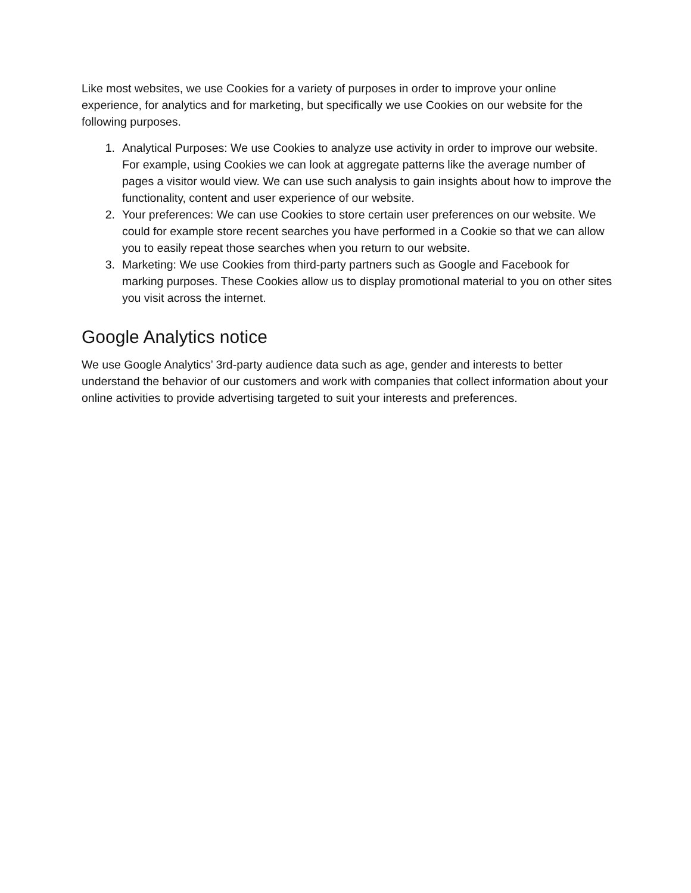Like most websites, we use Cookies for a variety of purposes in order to improve your online experience, for analytics and for marketing, but specifically we use Cookies on our website for the following purposes.
1. Analytical Purposes: We use Cookies to analyze use activity in order to improve our website. For example, using Cookies we can look at aggregate patterns like the average number of pages a visitor would view. We can use such analysis to gain insights about how to improve the functionality, content and user experience of our website.
2. Your preferences: We can use Cookies to store certain user preferences on our website. We could for example store recent searches you have performed in a Cookie so that we can allow you to easily repeat those searches when you return to our website.
3. Marketing: We use Cookies from third-party partners such as Google and Facebook for marking purposes. These Cookies allow us to display promotional material to you on other sites you visit across the internet.
Google Analytics notice
We use Google Analytics’ 3rd-party audience data such as age, gender and interests to better understand the behavior of our customers and work with companies that collect information about your online activities to provide advertising targeted to suit your interests and preferences.